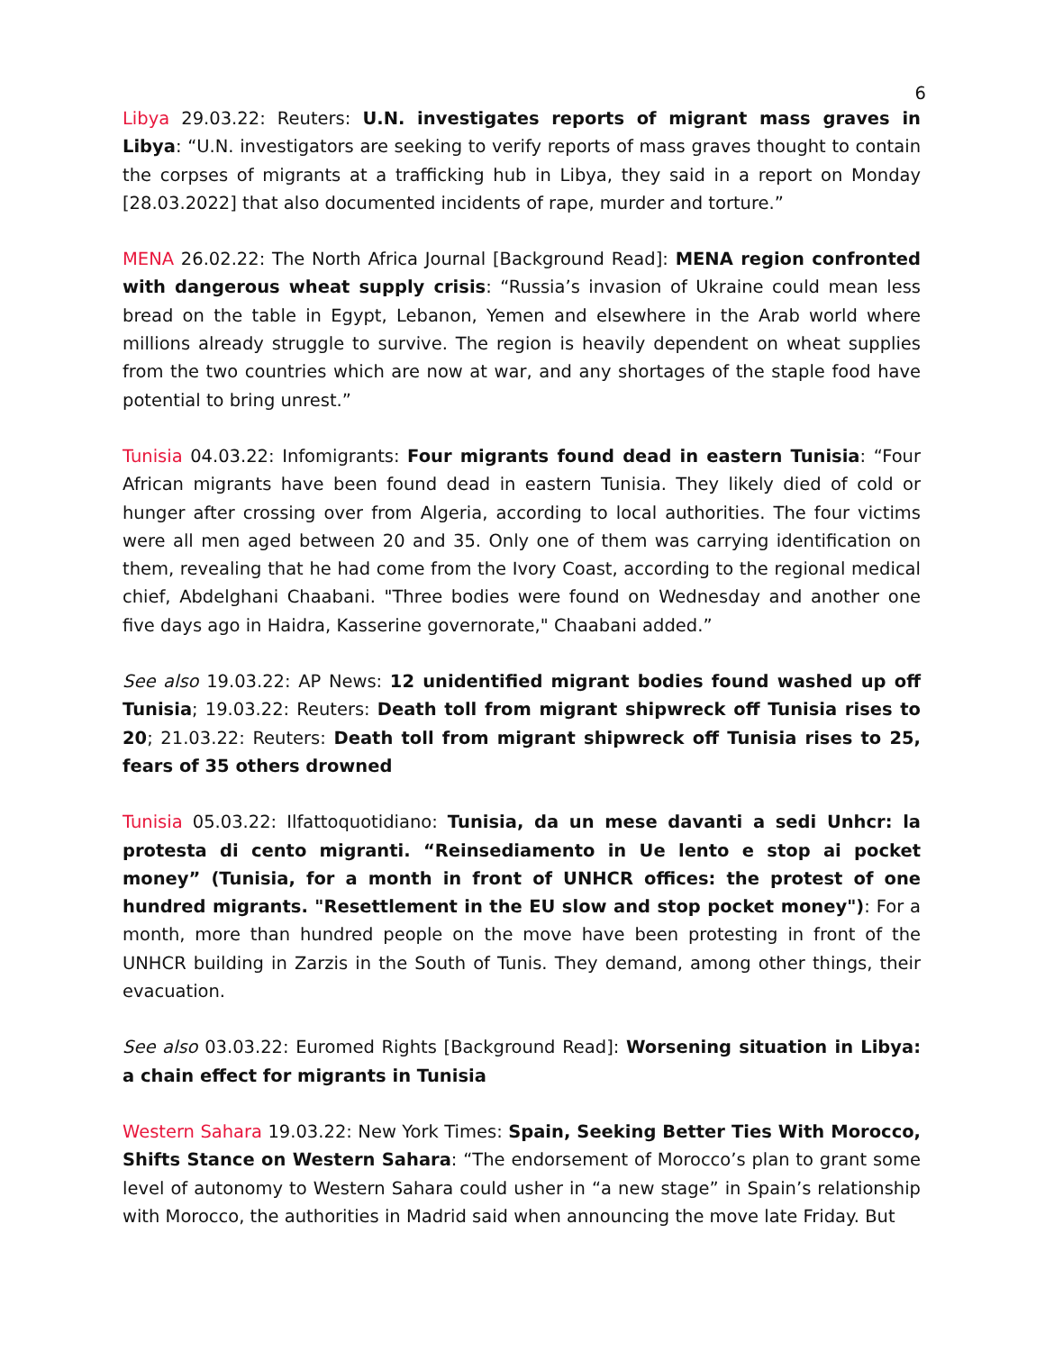6
Libya 29.03.22: Reuters: U.N. investigates reports of migrant mass graves in Libya: “U.N. investigators are seeking to verify reports of mass graves thought to contain the corpses of migrants at a trafficking hub in Libya, they said in a report on Monday [28.03.2022] that also documented incidents of rape, murder and torture.”
MENA 26.02.22: The North Africa Journal [Background Read]: MENA region confronted with dangerous wheat supply crisis: “Russia’s invasion of Ukraine could mean less bread on the table in Egypt, Lebanon, Yemen and elsewhere in the Arab world where millions already struggle to survive. The region is heavily dependent on wheat supplies from the two countries which are now at war, and any shortages of the staple food have potential to bring unrest.”
Tunisia 04.03.22: Infomigrants: Four migrants found dead in eastern Tunisia: “Four African migrants have been found dead in eastern Tunisia. They likely died of cold or hunger after crossing over from Algeria, according to local authorities. The four victims were all men aged between 20 and 35. Only one of them was carrying identification on them, revealing that he had come from the Ivory Coast, according to the regional medical chief, Abdelghani Chaabani. "Three bodies were found on Wednesday and another one five days ago in Haidra, Kasserine governorate," Chaabani added.”
See also 19.03.22: AP News: 12 unidentified migrant bodies found washed up off Tunisia; 19.03.22: Reuters: Death toll from migrant shipwreck off Tunisia rises to 20; 21.03.22: Reuters: Death toll from migrant shipwreck off Tunisia rises to 25, fears of 35 others drowned
Tunisia 05.03.22: Ilfattoquotidiano: Tunisia, da un mese davanti a sedi Unhcr: la protesta di cento migranti. “Reinsediamento in Ue lento e stop ai pocket money” (Tunisia, for a month in front of UNHCR offices: the protest of one hundred migrants. "Resettlement in the EU slow and stop pocket money"): For a month, more than hundred people on the move have been protesting in front of the UNHCR building in Zarzis in the South of Tunis. They demand, among other things, their evacuation.
See also 03.03.22: Euromed Rights [Background Read]: Worsening situation in Libya: a chain effect for migrants in Tunisia
Western Sahara 19.03.22: New York Times: Spain, Seeking Better Ties With Morocco, Shifts Stance on Western Sahara: “The endorsement of Morocco’s plan to grant some level of autonomy to Western Sahara could usher in “a new stage” in Spain’s relationship with Morocco, the authorities in Madrid said when announcing the move late Friday. But